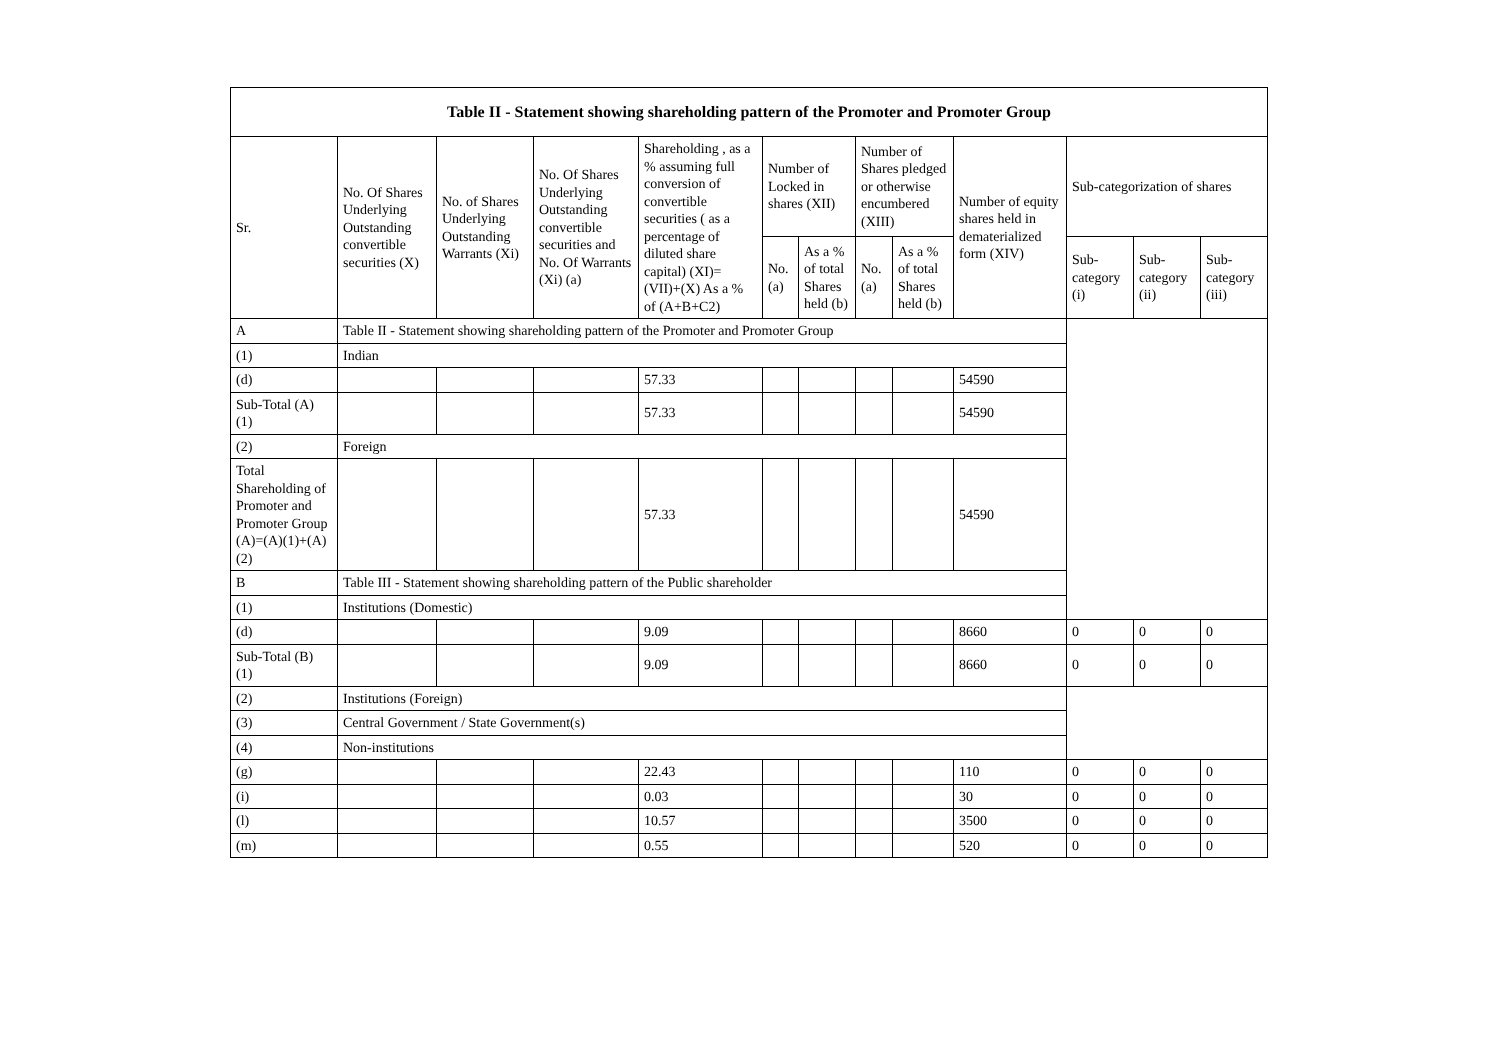| Table II - Statement showing shareholding pattern of the Promoter and Promoter Group | | | | | | | | | | | | |
| --- | --- | --- | --- | --- | --- | --- | --- | --- | --- | --- | --- | --- |
| Sr. | No. Of Shares Underlying Outstanding convertible securities (X) | No. of Shares Underlying Outstanding Warrants (Xi) | No. Of Shares Underlying Outstanding convertible securities and No. Of Warrants (Xi) (a) | Shareholding , as a % assuming full conversion of convertible securities ( as a percentage of diluted share capital) (XI)= (VII)+(X) As a % of (A+B+C2) | Number of Locked in shares (XII) | | Number of Shares pledged or otherwise encumbered (XIII) | | Number of equity shares held in dematerialized form (XIV) | Sub-categorization of shares | | |
| | | | | | No. (a) | As a % of total Shares held (b) | No. (a) | As a % of total Shares held (b) | | Sub-category (i) | Sub-category (ii) | Sub-category (iii) |
| A | Table II - Statement showing shareholding pattern of the Promoter and Promoter Group | | | | | | | | | | | |
| (1) | Indian | | | | | | | | | | | |
| (d) | | | | 57.33 | | | | | 54590 | | | |
| Sub-Total (A) (1) | | | | 57.33 | | | | | 54590 | | | |
| (2) | Foreign | | | | | | | | | | | |
| Total Shareholding of Promoter and Promoter Group (A)=(A)(1)+(A)(2) | | | | 57.33 | | | | | 54590 | | | |
| B | Table III - Statement showing shareholding pattern of the Public shareholder | | | | | | | | | | | |
| (1) | Institutions (Domestic) | | | | | | | | | | | |
| (d) | | | | 9.09 | | | | | 8660 | 0 | 0 | 0 |
| Sub-Total (B) (1) | | | | 9.09 | | | | | 8660 | 0 | 0 | 0 |
| (2) | Institutions (Foreign) | | | | | | | | | | | |
| (3) | Central Government / State Government(s) | | | | | | | | | | | |
| (4) | Non-institutions | | | | | | | | | | | |
| (g) | | | | 22.43 | | | | | 110 | 0 | 0 | 0 |
| (i) | | | | 0.03 | | | | | 30 | 0 | 0 | 0 |
| (l) | | | | 10.57 | | | | | 3500 | 0 | 0 | 0 |
| (m) | | | | 0.55 | | | | | 520 | 0 | 0 | 0 |